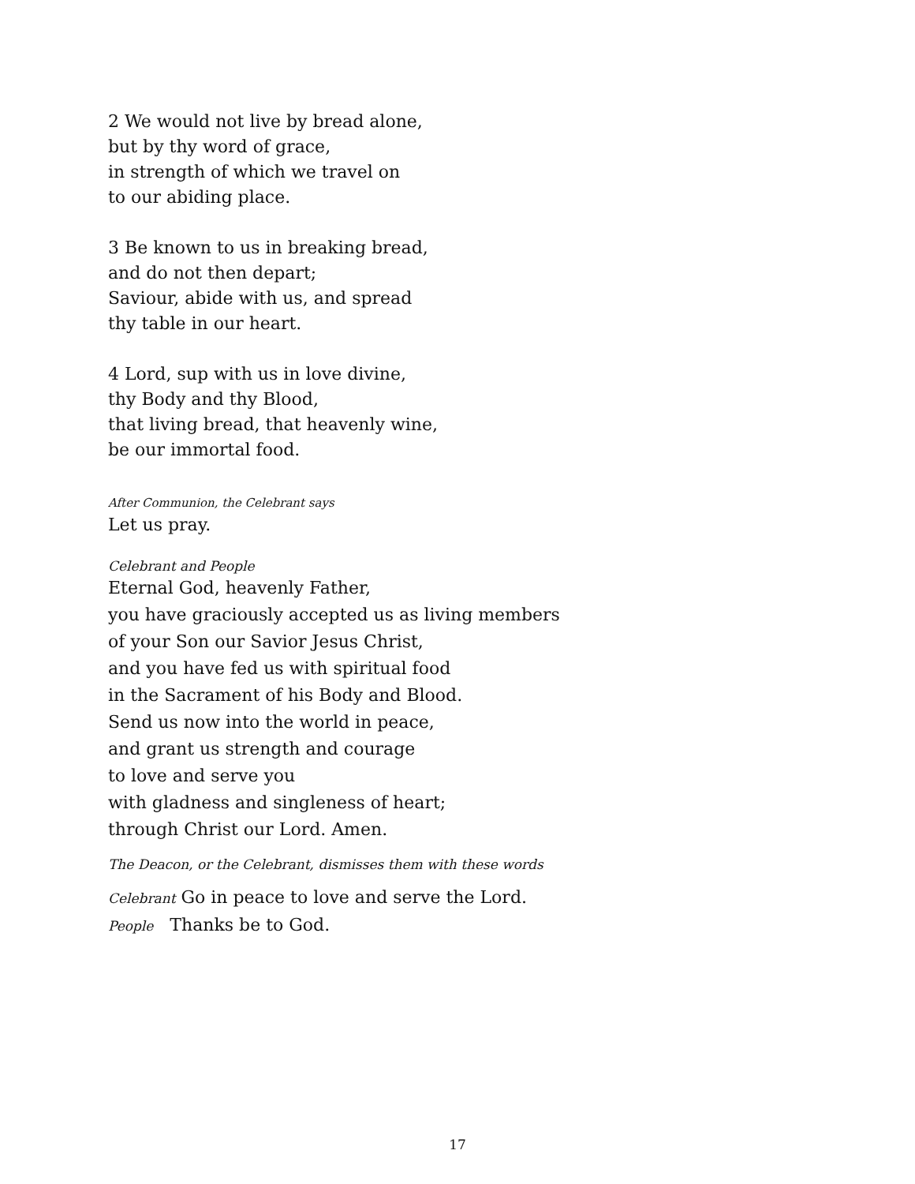2 We would not live by bread alone,
but by thy word of grace,
in strength of which we travel on
to our abiding place.
3 Be known to us in breaking bread,
and do not then depart;
Saviour, abide with us, and spread
thy table in our heart.
4 Lord, sup with us in love divine,
thy Body and thy Blood,
that living bread, that heavenly wine,
be our immortal food.
After Communion, the Celebrant says
Let us pray.
Celebrant and People
Eternal God, heavenly Father,
you have graciously accepted us as living members
of your Son our Savior Jesus Christ,
and you have fed us with spiritual food
in the Sacrament of his Body and Blood.
Send us now into the world in peace,
and grant us strength and courage
to love and serve you
with gladness and singleness of heart;
through Christ our Lord. Amen.
The Deacon, or the Celebrant, dismisses them with these words
Celebrant Go in peace to love and serve the Lord.
People Thanks be to God.
17